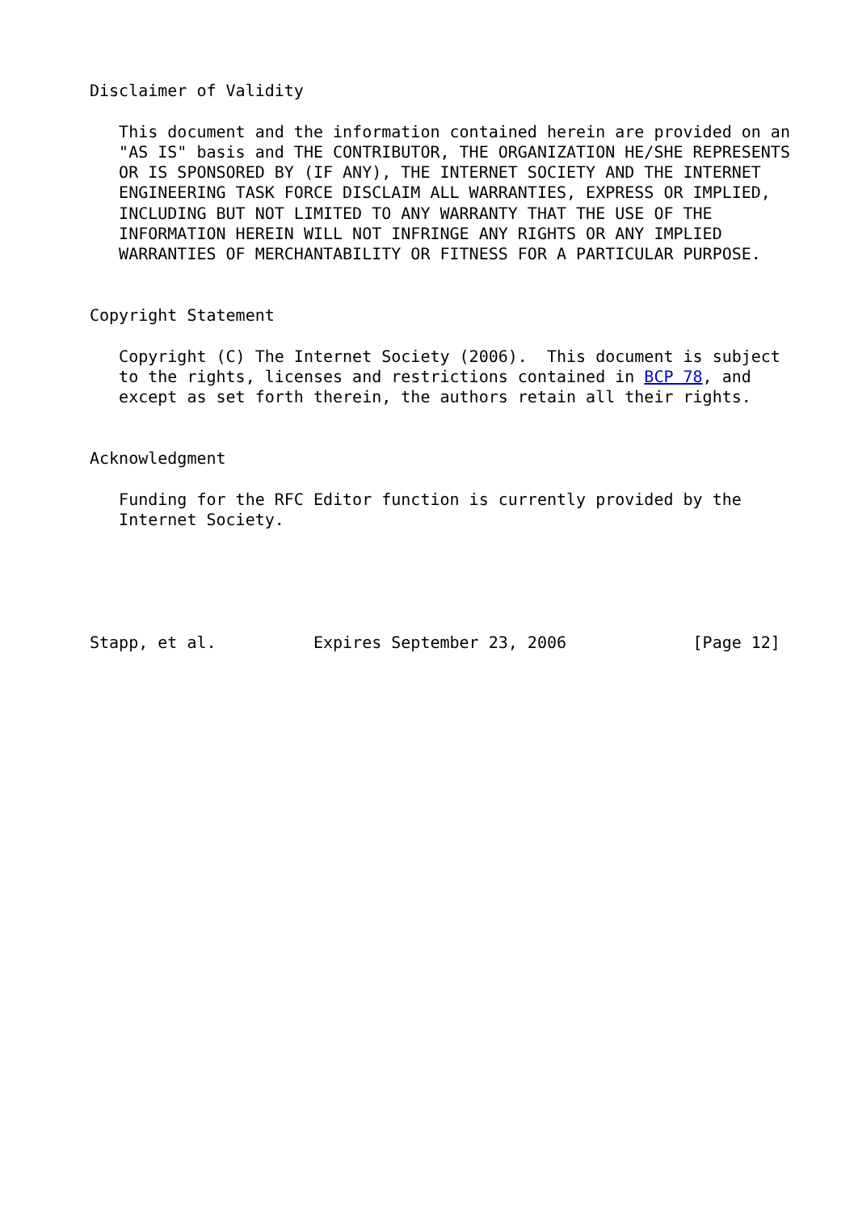Disclaimer of Validity

   This document and the information contained herein are provided on an
   "AS IS" basis and THE CONTRIBUTOR, THE ORGANIZATION HE/SHE REPRESENTS
   OR IS SPONSORED BY (IF ANY), THE INTERNET SOCIETY AND THE INTERNET
   ENGINEERING TASK FORCE DISCLAIM ALL WARRANTIES, EXPRESS OR IMPLIED,
   INCLUDING BUT NOT LIMITED TO ANY WARRANTY THAT THE USE OF THE
   INFORMATION HEREIN WILL NOT INFRINGE ANY RIGHTS OR ANY IMPLIED
   WARRANTIES OF MERCHANTABILITY OR FITNESS FOR A PARTICULAR PURPOSE.


Copyright Statement

   Copyright (C) The Internet Society (2006).  This document is subject
   to the rights, licenses and restrictions contained in BCP 78, and
   except as set forth therein, the authors retain all their rights.


Acknowledgment

   Funding for the RFC Editor function is currently provided by the
   Internet Society.





Stapp, et al.          Expires September 23, 2006             [Page 12]